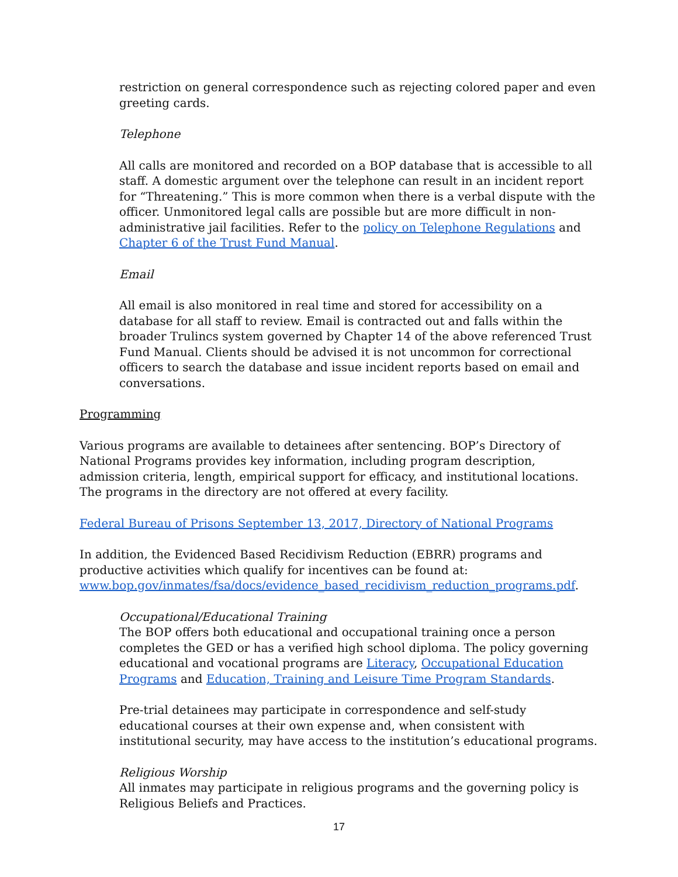restriction on general correspondence such as rejecting colored paper and even greeting cards.
Telephone
All calls are monitored and recorded on a BOP database that is accessible to all staff. A domestic argument over the telephone can result in an incident report for “Threatening.” This is more common when there is a verbal dispute with the officer. Unmonitored legal calls are possible but are more difficult in non-administrative jail facilities. Refer to the policy on Telephone Regulations and Chapter 6 of the Trust Fund Manual.
Email
All email is also monitored in real time and stored for accessibility on a database for all staff to review. Email is contracted out and falls within the broader Trulincs system governed by Chapter 14 of the above referenced Trust Fund Manual. Clients should be advised it is not uncommon for correctional officers to search the database and issue incident reports based on email and conversations.
Programming
Various programs are available to detainees after sentencing. BOP’s Directory of National Programs provides key information, including program description, admission criteria, length, empirical support for efficacy, and institutional locations. The programs in the directory are not offered at every facility.
Federal Bureau of Prisons September 13, 2017, Directory of National Programs
In addition, the Evidenced Based Recidivism Reduction (EBRR) programs and productive activities which qualify for incentives can be found at: www.bop.gov/inmates/fsa/docs/evidence_based_recidivism_reduction_programs.pdf.
Occupational/Educational Training
The BOP offers both educational and occupational training once a person completes the GED or has a verified high school diploma. The policy governing educational and vocational programs are Literacy, Occupational Education Programs and Education, Training and Leisure Time Program Standards.
Pre-trial detainees may participate in correspondence and self-study educational courses at their own expense and, when consistent with institutional security, may have access to the institution’s educational programs.
Religious Worship
All inmates may participate in religious programs and the governing policy is Religious Beliefs and Practices.
17